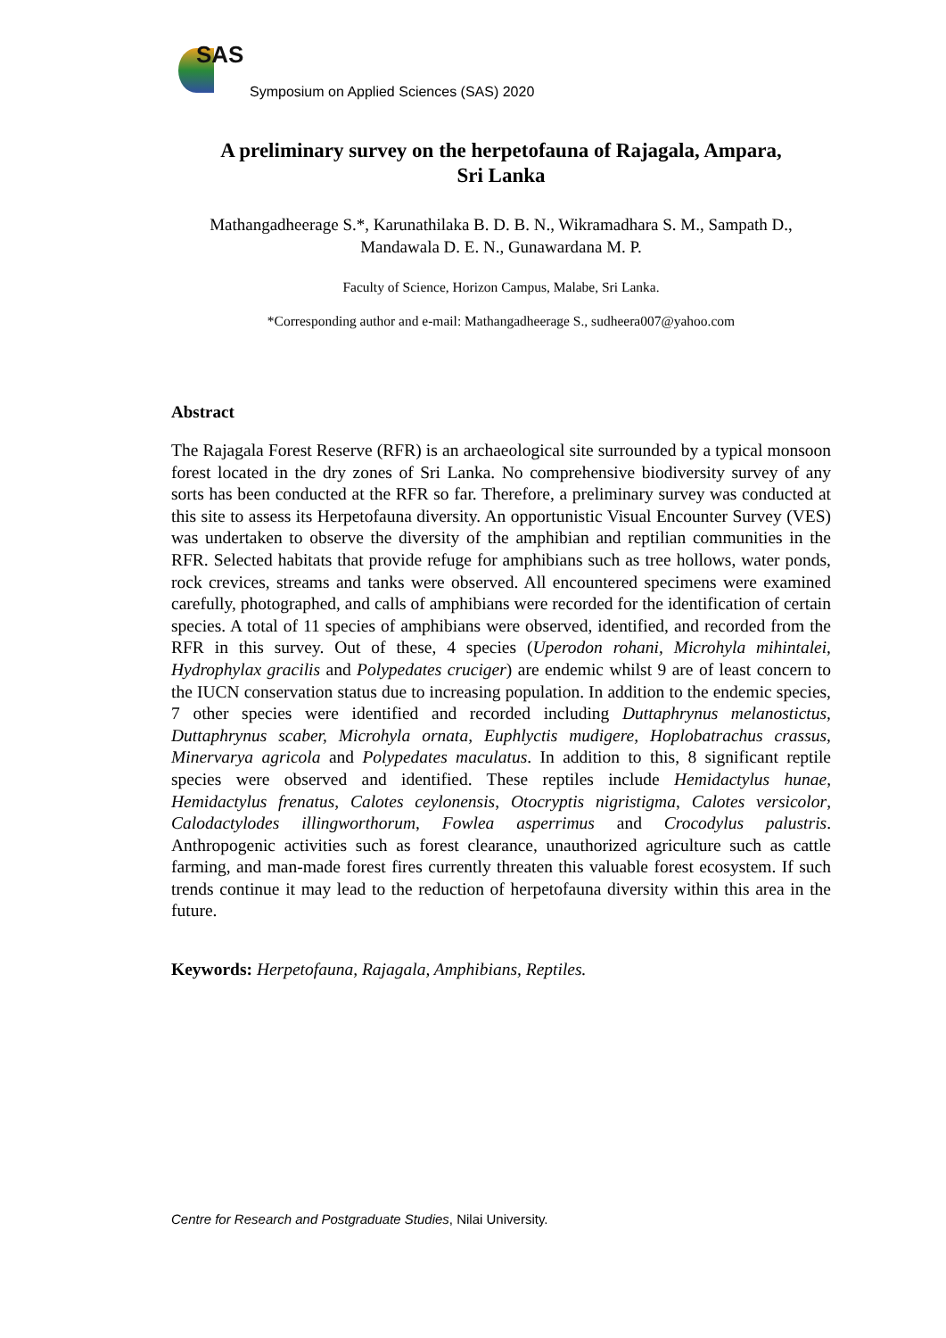SAS
Symposium on Applied Sciences (SAS) 2020
A preliminary survey on the herpetofauna of Rajagala, Ampara,
Sri Lanka
Mathangadheerage S.*, Karunathilaka B. D. B. N., Wikramadhara S. M., Sampath D., Mandawala D. E. N., Gunawardana M. P.
Faculty of Science, Horizon Campus, Malabe, Sri Lanka.
*Corresponding author and e-mail: Mathangadheerage S., sudheera007@yahoo.com
Abstract
The Rajagala Forest Reserve (RFR) is an archaeological site surrounded by a typical monsoon forest located in the dry zones of Sri Lanka. No comprehensive biodiversity survey of any sorts has been conducted at the RFR so far. Therefore, a preliminary survey was conducted at this site to assess its Herpetofauna diversity. An opportunistic Visual Encounter Survey (VES) was undertaken to observe the diversity of the amphibian and reptilian communities in the RFR. Selected habitats that provide refuge for amphibians such as tree hollows, water ponds, rock crevices, streams and tanks were observed. All encountered specimens were examined carefully, photographed, and calls of amphibians were recorded for the identification of certain species. A total of 11 species of amphibians were observed, identified, and recorded from the RFR in this survey. Out of these, 4 species (Uperodon rohani, Microhyla mihintalei, Hydrophylax gracilis and Polypedates cruciger) are endemic whilst 9 are of least concern to the IUCN conservation status due to increasing population. In addition to the endemic species, 7 other species were identified and recorded including Duttaphrynus melanostictus, Duttaphrynus scaber, Microhyla ornata, Euphlyctis mudigere, Hoplobatrachus crassus, Minervarya agricola and Polypedates maculatus. In addition to this, 8 significant reptile species were observed and identified. These reptiles include Hemidactylus hunae, Hemidactylus frenatus, Calotes ceylonensis, Otocryptis nigristigma, Calotes versicolor, Calodactylodes illingworthorum, Fowlea asperrimus and Crocodylus palustris. Anthropogenic activities such as forest clearance, unauthorized agriculture such as cattle farming, and man-made forest fires currently threaten this valuable forest ecosystem. If such trends continue it may lead to the reduction of herpetofauna diversity within this area in the future.
Keywords: Herpetofauna, Rajagala, Amphibians, Reptiles.
Centre for Research and Postgraduate Studies, Nilai University.